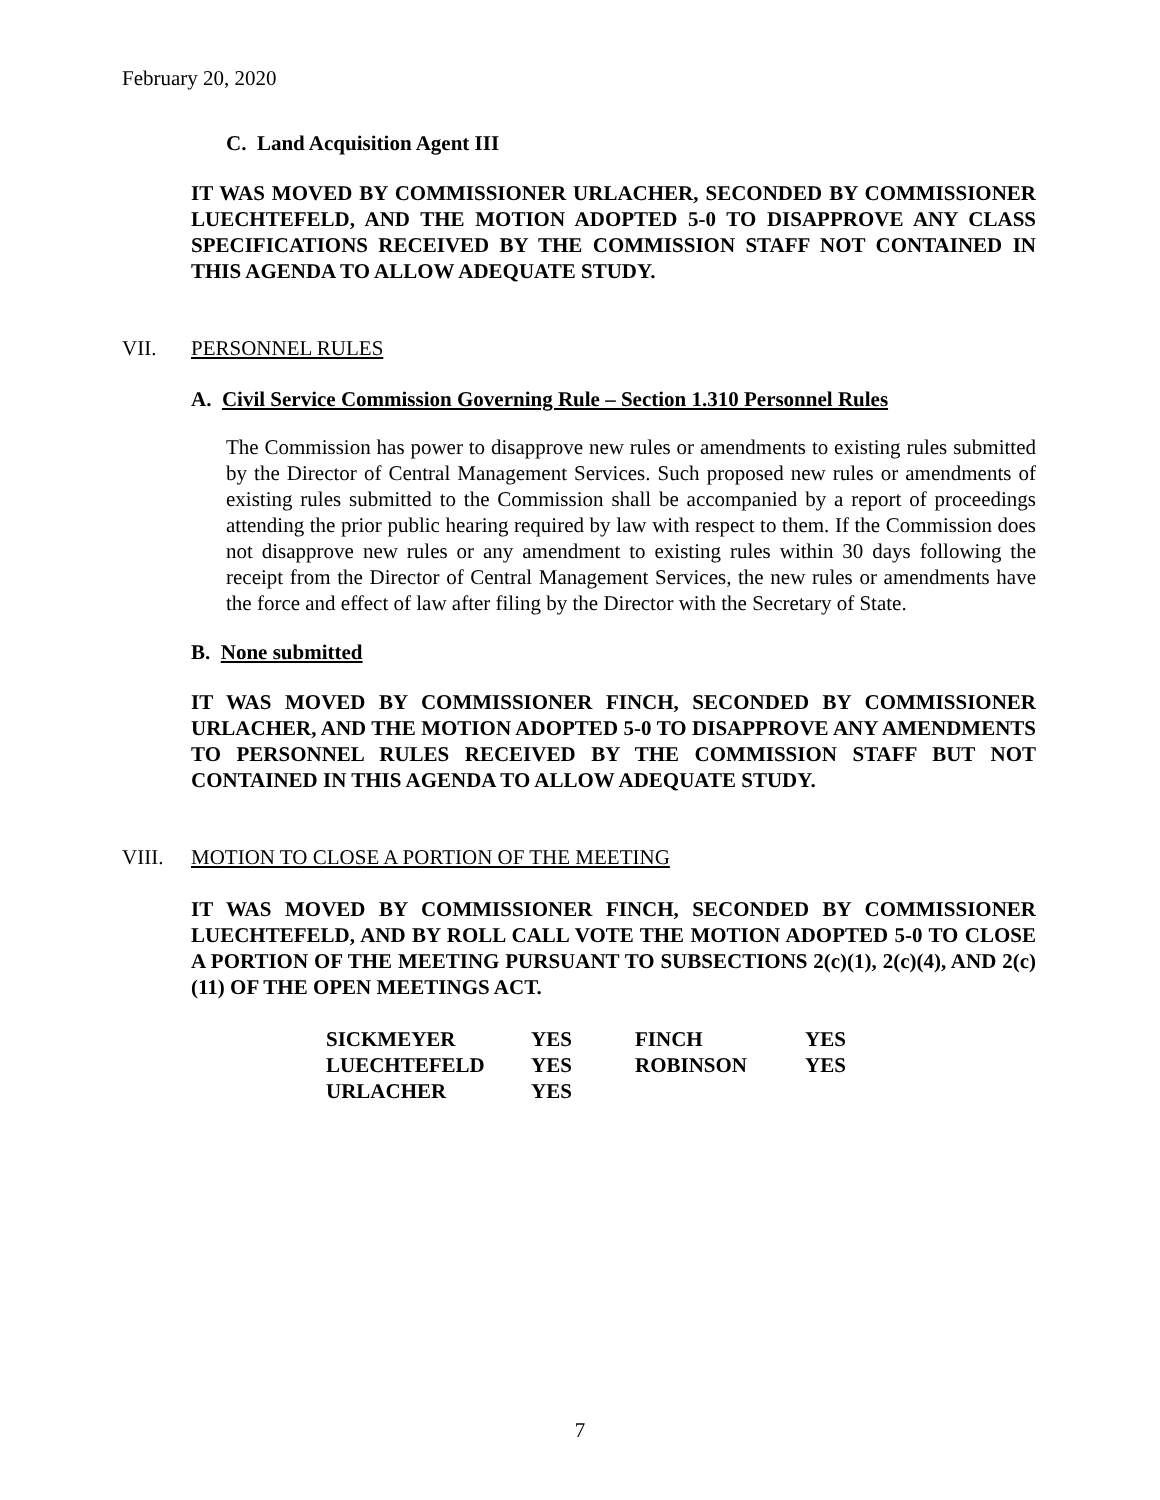February 20, 2020
C. Land Acquisition Agent III
IT WAS MOVED BY COMMISSIONER URLACHER, SECONDED BY COMMISSIONER LUECHTEFELD, AND THE MOTION ADOPTED 5-0 TO DISAPPROVE ANY CLASS SPECIFICATIONS RECEIVED BY THE COMMISSION STAFF NOT CONTAINED IN THIS AGENDA TO ALLOW ADEQUATE STUDY.
VII. PERSONNEL RULES
A. Civil Service Commission Governing Rule – Section 1.310 Personnel Rules
The Commission has power to disapprove new rules or amendments to existing rules submitted by the Director of Central Management Services. Such proposed new rules or amendments of existing rules submitted to the Commission shall be accompanied by a report of proceedings attending the prior public hearing required by law with respect to them. If the Commission does not disapprove new rules or any amendment to existing rules within 30 days following the receipt from the Director of Central Management Services, the new rules or amendments have the force and effect of law after filing by the Director with the Secretary of State.
B. None submitted
IT WAS MOVED BY COMMISSIONER FINCH, SECONDED BY COMMISSIONER URLACHER, AND THE MOTION ADOPTED 5-0 TO DISAPPROVE ANY AMENDMENTS TO PERSONNEL RULES RECEIVED BY THE COMMISSION STAFF BUT NOT CONTAINED IN THIS AGENDA TO ALLOW ADEQUATE STUDY.
VIII. MOTION TO CLOSE A PORTION OF THE MEETING
IT WAS MOVED BY COMMISSIONER FINCH, SECONDED BY COMMISSIONER LUECHTEFELD, AND BY ROLL CALL VOTE THE MOTION ADOPTED 5-0 TO CLOSE A PORTION OF THE MEETING PURSUANT TO SUBSECTIONS 2(c)(1), 2(c)(4), AND 2(c)(11) OF THE OPEN MEETINGS ACT.
| SICKMEYER | YES | FINCH | YES |
| LUECHTEFELD | YES | ROBINSON | YES |
| URLACHER | YES | | |
7